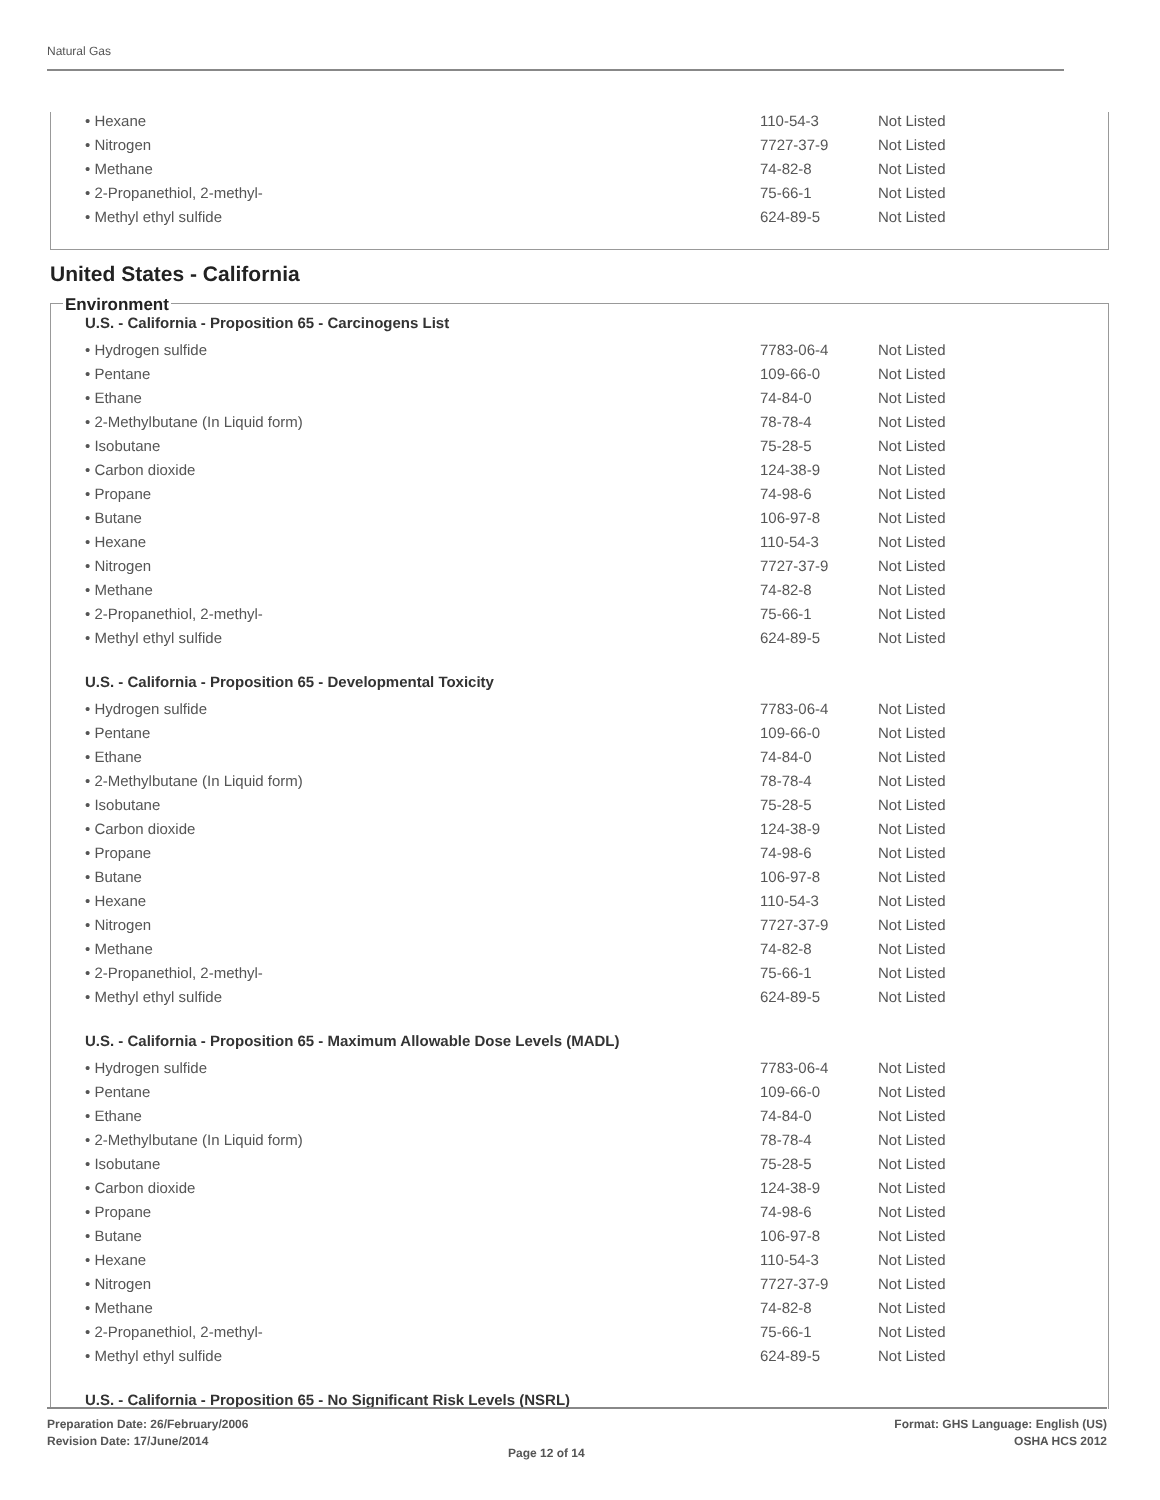Natural Gas
| • Hexane | 110-54-3 | Not Listed |
| • Nitrogen | 7727-37-9 | Not Listed |
| • Methane | 74-82-8 | Not Listed |
| • 2-Propanethiol, 2-methyl- | 75-66-1 | Not Listed |
| • Methyl ethyl sulfide | 624-89-5 | Not Listed |
United States - California
Environment
U.S. - California - Proposition 65 - Carcinogens List
| • Hydrogen sulfide | 7783-06-4 | Not Listed |
| • Pentane | 109-66-0 | Not Listed |
| • Ethane | 74-84-0 | Not Listed |
| • 2-Methylbutane (In Liquid form) | 78-78-4 | Not Listed |
| • Isobutane | 75-28-5 | Not Listed |
| • Carbon dioxide | 124-38-9 | Not Listed |
| • Propane | 74-98-6 | Not Listed |
| • Butane | 106-97-8 | Not Listed |
| • Hexane | 110-54-3 | Not Listed |
| • Nitrogen | 7727-37-9 | Not Listed |
| • Methane | 74-82-8 | Not Listed |
| • 2-Propanethiol, 2-methyl- | 75-66-1 | Not Listed |
| • Methyl ethyl sulfide | 624-89-5 | Not Listed |
U.S. - California - Proposition 65 - Developmental Toxicity
| • Hydrogen sulfide | 7783-06-4 | Not Listed |
| • Pentane | 109-66-0 | Not Listed |
| • Ethane | 74-84-0 | Not Listed |
| • 2-Methylbutane (In Liquid form) | 78-78-4 | Not Listed |
| • Isobutane | 75-28-5 | Not Listed |
| • Carbon dioxide | 124-38-9 | Not Listed |
| • Propane | 74-98-6 | Not Listed |
| • Butane | 106-97-8 | Not Listed |
| • Hexane | 110-54-3 | Not Listed |
| • Nitrogen | 7727-37-9 | Not Listed |
| • Methane | 74-82-8 | Not Listed |
| • 2-Propanethiol, 2-methyl- | 75-66-1 | Not Listed |
| • Methyl ethyl sulfide | 624-89-5 | Not Listed |
U.S. - California - Proposition 65 - Maximum Allowable Dose Levels (MADL)
| • Hydrogen sulfide | 7783-06-4 | Not Listed |
| • Pentane | 109-66-0 | Not Listed |
| • Ethane | 74-84-0 | Not Listed |
| • 2-Methylbutane (In Liquid form) | 78-78-4 | Not Listed |
| • Isobutane | 75-28-5 | Not Listed |
| • Carbon dioxide | 124-38-9 | Not Listed |
| • Propane | 74-98-6 | Not Listed |
| • Butane | 106-97-8 | Not Listed |
| • Hexane | 110-54-3 | Not Listed |
| • Nitrogen | 7727-37-9 | Not Listed |
| • Methane | 74-82-8 | Not Listed |
| • 2-Propanethiol, 2-methyl- | 75-66-1 | Not Listed |
| • Methyl ethyl sulfide | 624-89-5 | Not Listed |
U.S. - California - Proposition 65 - No Significant Risk Levels (NSRL)
Preparation Date: 26/February/2006
Revision Date: 17/June/2014
Page 12 of 14
Format: GHS Language: English (US)
OSHA HCS 2012